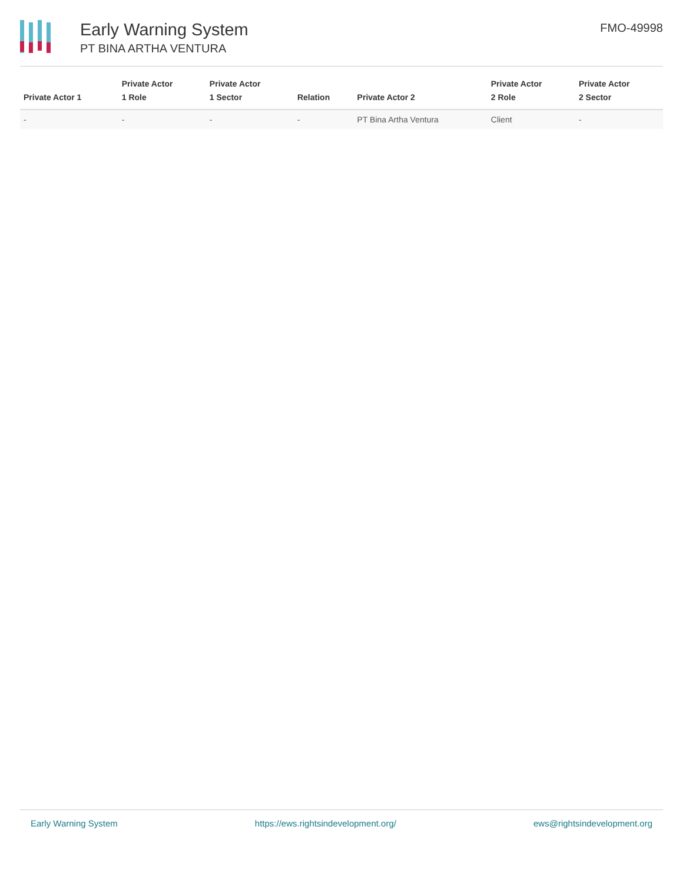Early Warning System
PT BINA ARTHA VENTURA
FMO-49998
| Private Actor 1 | Private Actor 1 Role | Private Actor 1 Sector | Relation | Private Actor 2 | Private Actor 2 Role | Private Actor 2 Sector |
| --- | --- | --- | --- | --- | --- | --- |
| - | - | - | - | PT Bina Artha Ventura | Client | - |
Early Warning System https://ews.rightsindevelopment.org/ ews@rightsindevelopment.org